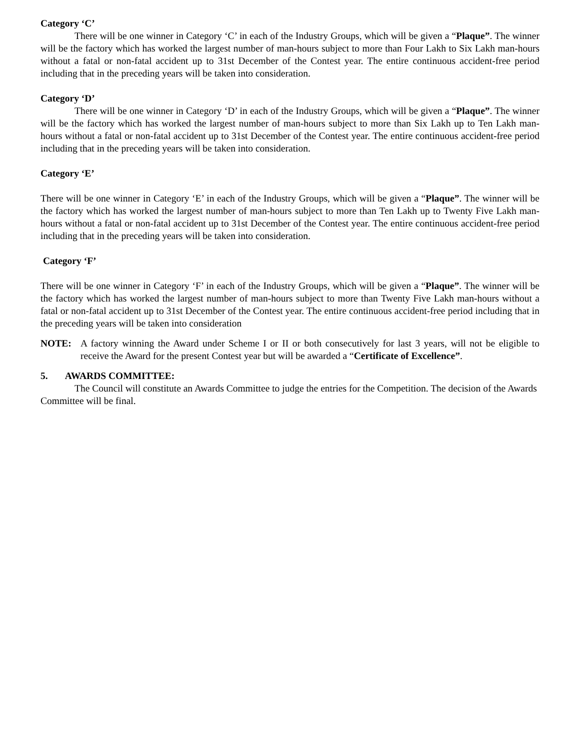Category ‘C’
There will be one winner in Category ‘C’ in each of the Industry Groups, which will be given a “Plaque”. The winner will be the factory which has worked the largest number of man-hours subject to more than Four Lakh to Six Lakh man-hours without a fatal or non-fatal accident up to 31st December of the Contest year. The entire continuous accident-free period including that in the preceding years will be taken into consideration.
Category ‘D’
There will be one winner in Category ‘D’ in each of the Industry Groups, which will be given a “Plaque”. The winner will be the factory which has worked the largest number of man-hours subject to more than Six Lakh up to Ten Lakh man-hours without a fatal or non-fatal accident up to 31st December of the Contest year. The entire continuous accident-free period including that in the preceding years will be taken into consideration.
Category ‘E’
There will be one winner in Category ‘E’ in each of the Industry Groups, which will be given a “Plaque”. The winner will be the factory which has worked the largest number of man-hours subject to more than Ten Lakh up to Twenty Five Lakh man-hours without a fatal or non-fatal accident up to 31st December of the Contest year. The entire continuous accident-free period including that in the preceding years will be taken into consideration.
Category ‘F’
There will be one winner in Category ‘F’ in each of the Industry Groups, which will be given a “Plaque”. The winner will be the factory which has worked the largest number of man-hours subject to more than Twenty Five Lakh man-hours without a fatal or non-fatal accident up to 31st December of the Contest year. The entire continuous accident-free period including that in the preceding years will be taken into consideration
NOTE: A factory winning the Award under Scheme I or II or both consecutively for last 3 years, will not be eligible to receive the Award for the present Contest year but will be awarded a “Certificate of Excellence”.
5. AWARDS COMMITTEE:
The Council will constitute an Awards Committee to judge the entries for the Competition. The decision of the Awards Committee will be final.